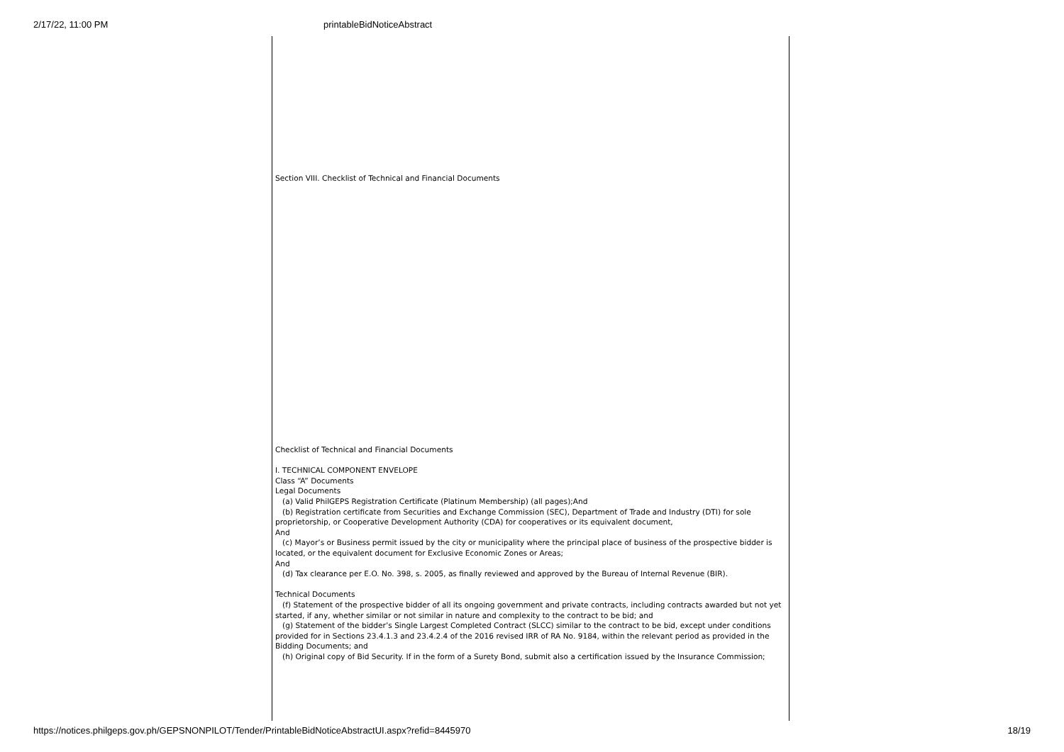2/17/22, 11:00 PM printableBidNoticeAbstract
Section VIII. Checklist of Technical and Financial Documents
Checklist of Technical and Financial Documents
I. TECHNICAL COMPONENT ENVELOPE
Class “A” Documents
Legal Documents
(a) Valid PhilGEPS Registration Certificate (Platinum Membership) (all pages);And
(b) Registration certificate from Securities and Exchange Commission (SEC), Department of Trade and Industry (DTI) for sole proprietorship, or Cooperative Development Authority (CDA) for cooperatives or its equivalent document,
And
(c) Mayor’s or Business permit issued by the city or municipality where the principal place of business of the prospective bidder is located, or the equivalent document for Exclusive Economic Zones or Areas;
And
(d) Tax clearance per E.O. No. 398, s. 2005, as finally reviewed and approved by the Bureau of Internal Revenue (BIR).
Technical Documents
(f) Statement of the prospective bidder of all its ongoing government and private contracts, including contracts awarded but not yet started, if any, whether similar or not similar in nature and complexity to the contract to be bid; and
(g) Statement of the bidder’s Single Largest Completed Contract (SLCC) similar to the contract to be bid, except under conditions provided for in Sections 23.4.1.3 and 23.4.2.4 of the 2016 revised IRR of RA No. 9184, within the relevant period as provided in the Bidding Documents; and
(h) Original copy of Bid Security. If in the form of a Surety Bond, submit also a certification issued by the Insurance Commission;
https://notices.philgeps.gov.ph/GEPSNONPILOT/Tender/PrintableBidNoticeAbstractUI.aspx?refid=8445970 18/19